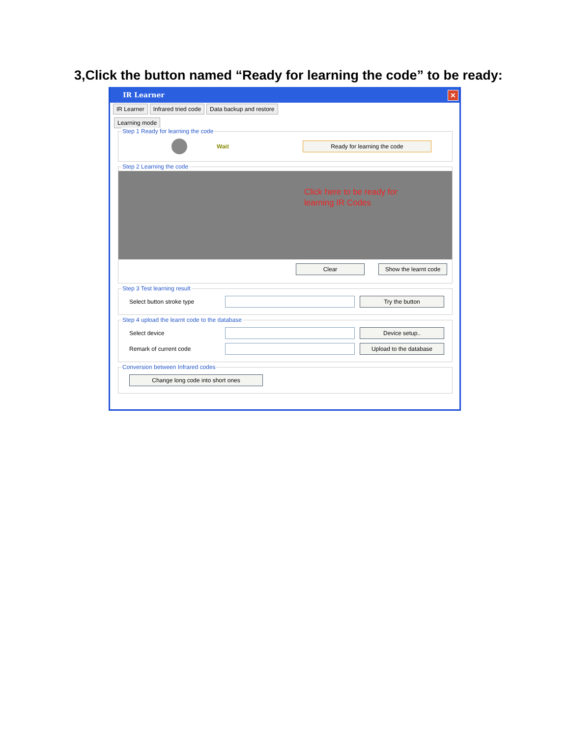3,Click the button named “Ready for learning the code” to be ready:
IR Learner ✕
IR Learner Infrared tried code Data backup and restore
Learning mode
Step 1 Ready for learning the code
Wait Ready for learning the code
Step 2 Learning the code
Click here to be ready for
learning IR Codes
Clear Show the learnt code
Step 3 Test learning result
Select button stroke type Try the button
Step 4 upload the learnt code to the database
Select device Device setup..
Remark of current code Upload to the database
Conversion between Infrared codes
Change long code into short ones